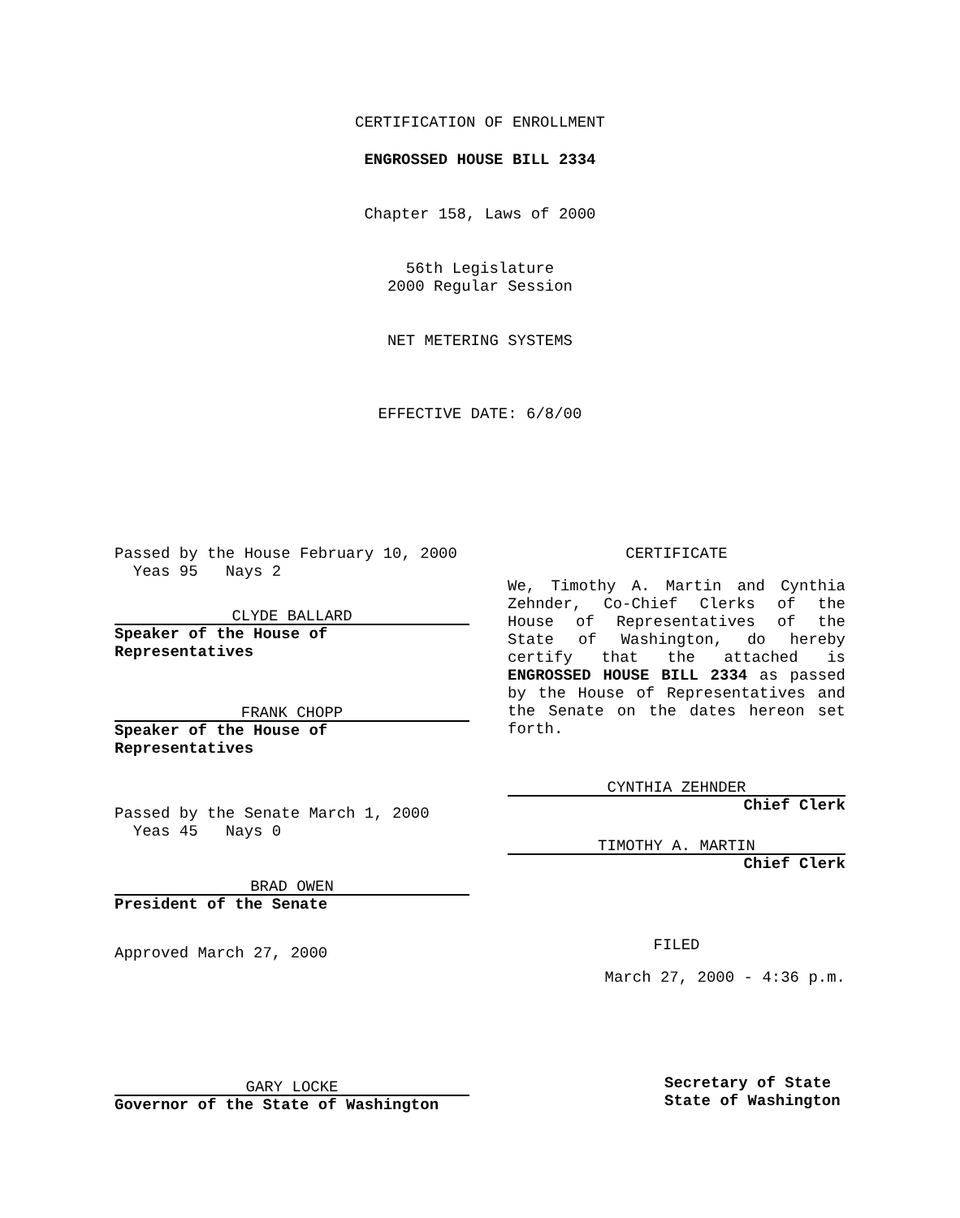CERTIFICATION OF ENROLLMENT
ENGROSSED HOUSE BILL 2334
Chapter 158, Laws of 2000
56th Legislature
2000 Regular Session
NET METERING SYSTEMS
EFFECTIVE DATE: 6/8/00
Passed by the House February 10, 2000
Yeas 95 Nays 2
CLYDE BALLARD
Speaker of the House of Representatives
FRANK CHOPP
Speaker of the House of Representatives
Passed by the Senate March 1, 2000
Yeas 45 Nays 0
BRAD OWEN
President of the Senate
Approved March 27, 2000
GARY LOCKE
Governor of the State of Washington
CERTIFICATE
We, Timothy A. Martin and Cynthia Zehnder, Co-Chief Clerks of the House of Representatives of the State of Washington, do hereby certify that the attached is ENGROSSED HOUSE BILL 2334 as passed by the House of Representatives and the Senate on the dates hereon set forth.
CYNTHIA ZEHNDER
Chief Clerk
TIMOTHY A. MARTIN
Chief Clerk
FILED
March 27, 2000 - 4:36 p.m.
Secretary of State
State of Washington